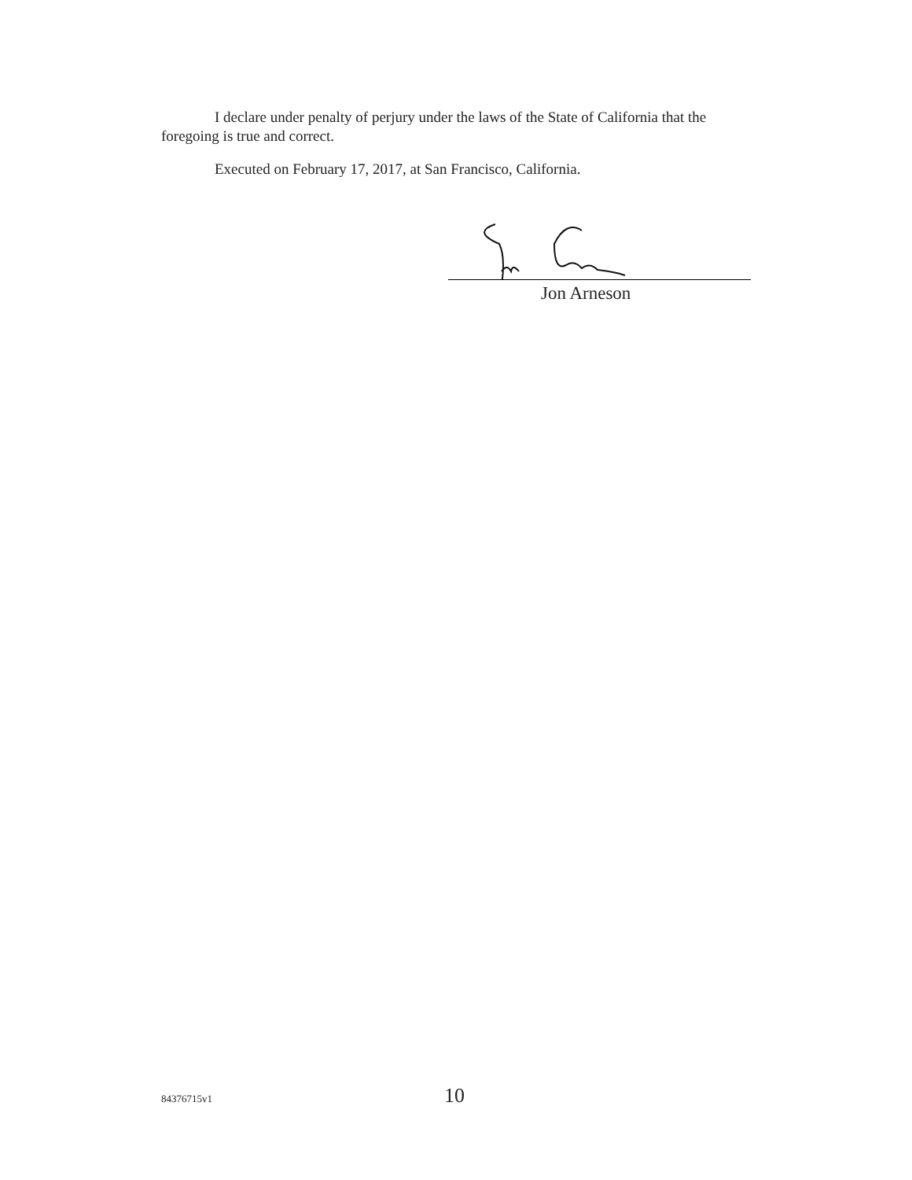I declare under penalty of perjury under the laws of the State of California that the foregoing is true and correct.
Executed on February 17, 2017, at San Francisco, California.
Jon Arneson
84376715v1 10